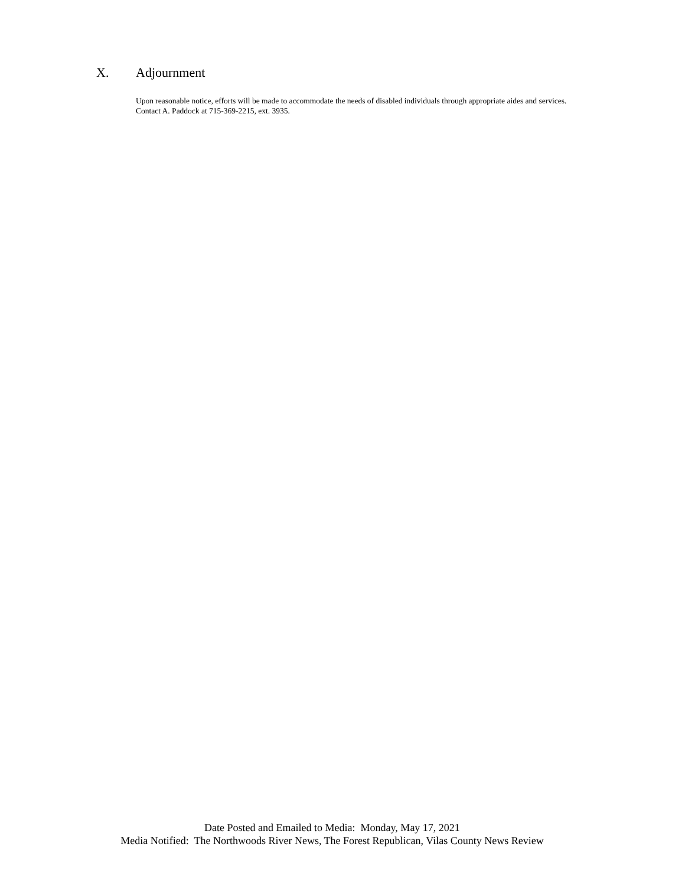X. Adjournment
Upon reasonable notice, efforts will be made to accommodate the needs of disabled individuals through appropriate aides and services.
Contact A. Paddock at 715-369-2215, ext. 3935.
Date Posted and Emailed to Media: Monday, May 17, 2021
Media Notified: The Northwoods River News, The Forest Republican, Vilas County News Review